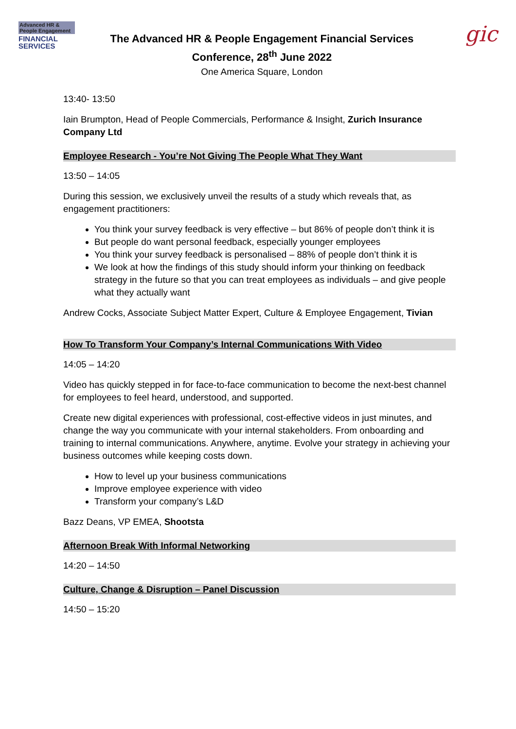Advanced HR &
People Engagement
FINANCIAL
SERVICES
The Advanced HR & People Engagement Financial Services
Conference, 28<sup>th</sup> June 2022
One America Square, London
gic
13:40- 13:50
Iain Brumpton, Head of People Commercials, Performance & Insight, Zurich Insurance Company Ltd
Employee Research - You’re Not Giving The People What They Want
13:50 – 14:05
During this session, we exclusively unveil the results of a study which reveals that, as engagement practitioners:
You think your survey feedback is very effective – but 86% of people don’t think it is
But people do want personal feedback, especially younger employees
You think your survey feedback is personalised – 88% of people don’t think it is
We look at how the findings of this study should inform your thinking on feedback strategy in the future so that you can treat employees as individuals – and give people what they actually want
Andrew Cocks, Associate Subject Matter Expert, Culture & Employee Engagement, Tivian
How To Transform Your Company’s Internal Communications With Video
14:05 – 14:20
Video has quickly stepped in for face-to-face communication to become the next-best channel for employees to feel heard, understood, and supported.
Create new digital experiences with professional, cost-effective videos in just minutes, and change the way you communicate with your internal stakeholders. From onboarding and training to internal communications. Anywhere, anytime. Evolve your strategy in achieving your business outcomes while keeping costs down.
How to level up your business communications
Improve employee experience with video
Transform your company’s L&D
Bazz Deans, VP EMEA, Shootsta
Afternoon Break With Informal Networking
14:20 – 14:50
Culture, Change & Disruption – Panel Discussion
14:50 – 15:20